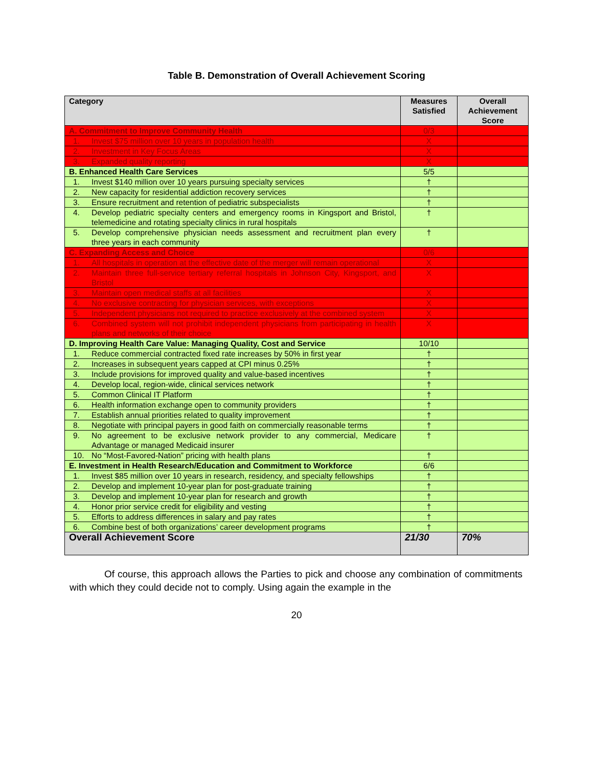Table B. Demonstration of Overall Achievement Scoring
| Category | Measures Satisfied | Overall Achievement Score |
| --- | --- | --- |
| A. Commitment to Improve Community Health | 0/3 | |
| 1. Invest $75 million over 10 years in population health | X | |
| 2. Investment in Key Focus Areas | X | |
| 3. Expanded quality reporting | X | |
| B. Enhanced Health Care Services | 5/5 | |
| 1. Invest $140 million over 10 years pursuing specialty services | † | |
| 2. New capacity for residential addiction recovery services | † | |
| 3. Ensure recruitment and retention of pediatric subspecialists | † | |
| 4. Develop pediatric specialty centers and emergency rooms in Kingsport and Bristol, telemedicine and rotating specialty clinics in rural hospitals | † | |
| 5. Develop comprehensive physician needs assessment and recruitment plan every three years in each community | † | |
| C. Expanding Access and Choice | 0/6 | |
| 1. All hospitals in operation at the effective date of the merger will remain operational | X | |
| 2. Maintain three full-service tertiary referral hospitals in Johnson City, Kingsport, and Bristol | X | |
| 3. Maintain open medical staffs at all facilities | X | |
| 4. No exclusive contracting for physician services, with exceptions | X | |
| 5. Independent physicians not required to practice exclusively at the combined system | X | |
| 6. Combined system will not prohibit independent physicians from participating in health plans and networks of their choice | X | |
| D. Improving Health Care Value: Managing Quality, Cost and Service | 10/10 | |
| 1. Reduce commercial contracted fixed rate increases by 50% in first year | † | |
| 2. Increases in subsequent years capped at CPI minus 0.25% | † | |
| 3. Include provisions for improved quality and value-based incentives | † | |
| 4. Develop local, region-wide, clinical services network | † | |
| 5. Common Clinical IT Platform | † | |
| 6. Health information exchange open to community providers | † | |
| 7. Establish annual priorities related to quality improvement | † | |
| 8. Negotiate with principal payers in good faith on commercially reasonable terms | † | |
| 9. No agreement to be exclusive network provider to any commercial, Medicare Advantage or managed Medicaid insurer | † | |
| 10. No “Most-Favored-Nation” pricing with health plans | † | |
| E. Investment in Health Research/Education and Commitment to Workforce | 6/6 | |
| 1. Invest $85 million over 10 years in research, residency, and specialty fellowships | † | |
| 2. Develop and implement 10-year plan for post-graduate training | † | |
| 3. Develop and implement 10-year plan for research and growth | † | |
| 4. Honor prior service credit for eligibility and vesting | † | |
| 5. Efforts to address differences in salary and pay rates | † | |
| 6. Combine best of both organizations’ career development programs | † | |
| Overall Achievement Score | 21/30 | 70% |
Of course, this approach allows the Parties to pick and choose any combination of commitments with which they could decide not to comply. Using again the example in the
20